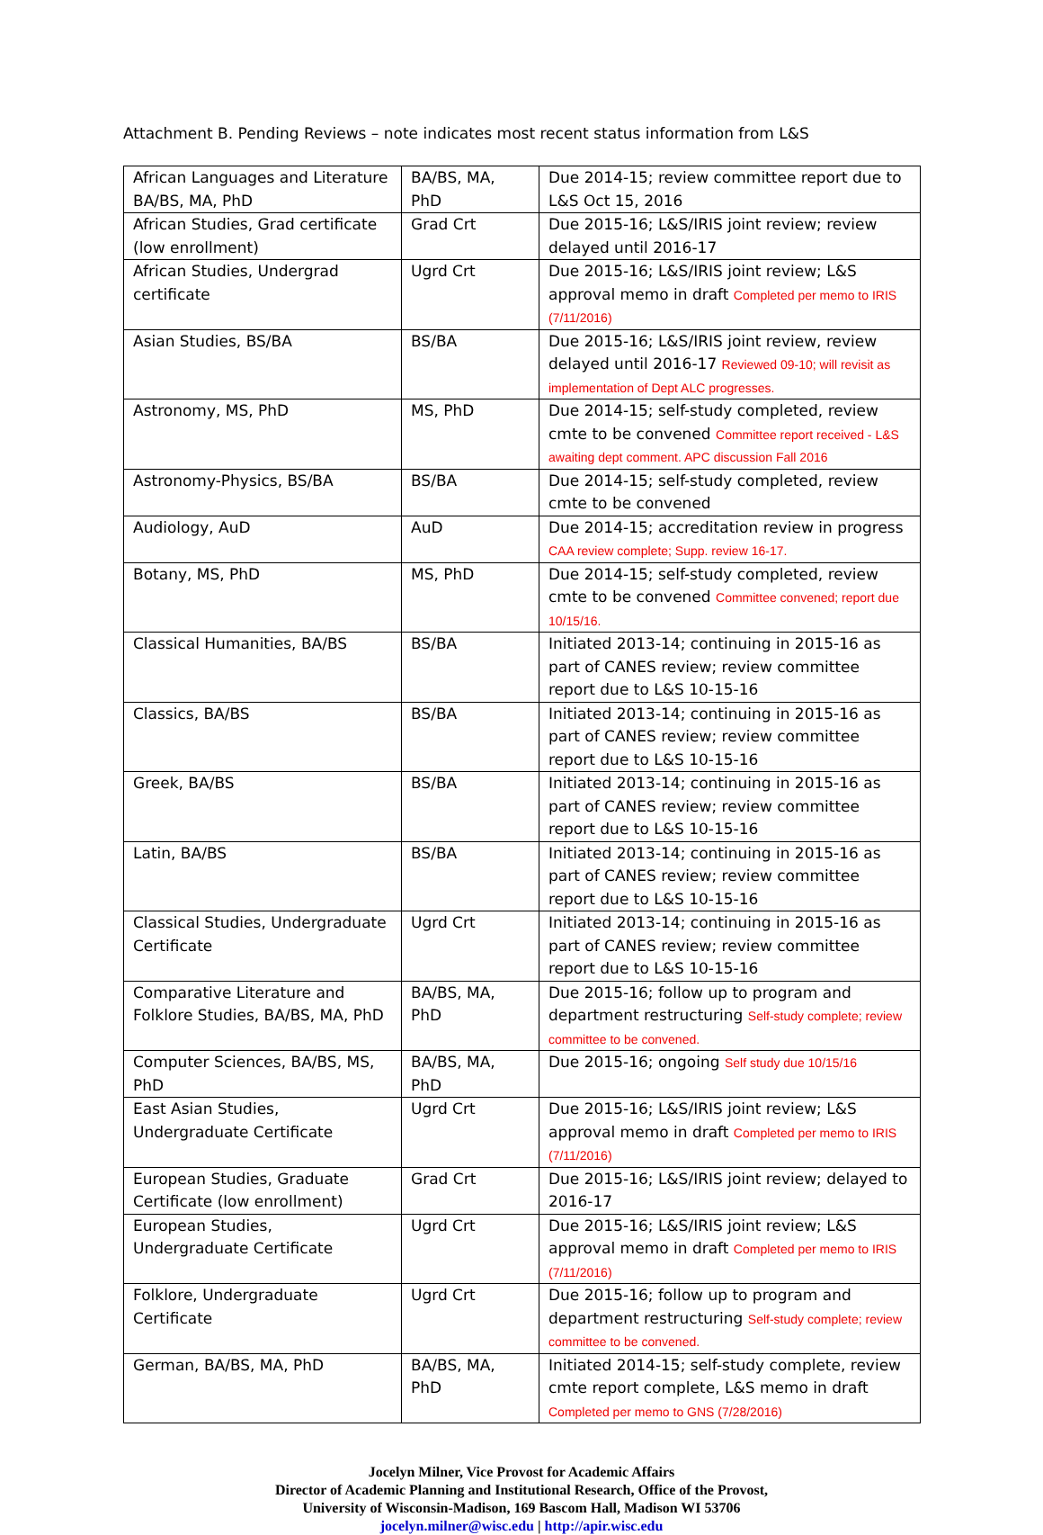Attachment B. Pending Reviews – note indicates most recent status information from L&S
| African Languages and Literature BA/BS, MA, PhD | BA/BS, MA, PhD | Due 2014-15; review committee report due to L&S Oct 15, 2016 |
| African Studies, Grad certificate (low enrollment) | Grad Crt | Due 2015-16; L&S/IRIS joint review; review delayed until 2016-17 |
| African Studies, Undergrad certificate | Ugrd Crt | Due 2015-16; L&S/IRIS joint review; L&S approval memo in draft Completed per memo to IRIS (7/11/2016) |
| Asian Studies, BS/BA | BS/BA | Due 2015-16; L&S/IRIS joint review, review delayed until 2016-17 Reviewed 09-10; will revisit as implementation of Dept ALC progresses. |
| Astronomy, MS, PhD | MS, PhD | Due 2014-15; self-study completed, review cmte to be convened Committee report received - L&S awaiting dept comment. APC discussion Fall 2016 |
| Astronomy-Physics, BS/BA | BS/BA | Due 2014-15; self-study completed, review cmte to be convened |
| Audiology, AuD | AuD | Due 2014-15; accreditation review in progress CAA review complete; Supp. review 16-17. |
| Botany, MS, PhD | MS, PhD | Due 2014-15; self-study completed, review cmte to be convened Committee convened; report due 10/15/16. |
| Classical Humanities, BA/BS | BS/BA | Initiated 2013-14; continuing in 2015-16 as part of CANES review; review committee report due to L&S 10-15-16 |
| Classics, BA/BS | BS/BA | Initiated 2013-14; continuing in 2015-16 as part of CANES review; review committee report due to L&S 10-15-16 |
| Greek, BA/BS | BS/BA | Initiated 2013-14; continuing in 2015-16 as part of CANES review; review committee report due to L&S 10-15-16 |
| Latin, BA/BS | BS/BA | Initiated 2013-14; continuing in 2015-16 as part of CANES review; review committee report due to L&S 10-15-16 |
| Classical Studies, Undergraduate Certificate | Ugrd Crt | Initiated 2013-14; continuing in 2015-16 as part of CANES review; review committee report due to L&S 10-15-16 |
| Comparative Literature and Folklore Studies, BA/BS, MA, PhD | BA/BS, MA, PhD | Due 2015-16; follow up to program and department restructuring Self-study complete; review committee to be convened. |
| Computer Sciences, BA/BS, MS, PhD | BA/BS, MA, PhD | Due 2015-16; ongoing Self study due 10/15/16 |
| East Asian Studies, Undergraduate Certificate | Ugrd Crt | Due 2015-16; L&S/IRIS joint review; L&S approval memo in draft Completed per memo to IRIS (7/11/2016) |
| European Studies, Graduate Certificate (low enrollment) | Grad Crt | Due 2015-16; L&S/IRIS joint review; delayed to 2016-17 |
| European Studies, Undergraduate Certificate | Ugrd Crt | Due 2015-16; L&S/IRIS joint review; L&S approval memo in draft Completed per memo to IRIS (7/11/2016) |
| Folklore, Undergraduate Certificate | Ugrd Crt | Due 2015-16; follow up to program and department restructuring Self-study complete; review committee to be convened. |
| German, BA/BS, MA, PhD | BA/BS, MA, PhD | Initiated 2014-15; self-study complete, review cmte report complete, L&S memo in draft Completed per memo to GNS (7/28/2016) |
Jocelyn Milner, Vice Provost for Academic Affairs
Director of Academic Planning and Institutional Research, Office of the Provost,
University of Wisconsin-Madison, 169 Bascom Hall, Madison WI 53706
jocelyn.milner@wisc.edu | http://apir.wisc.edu